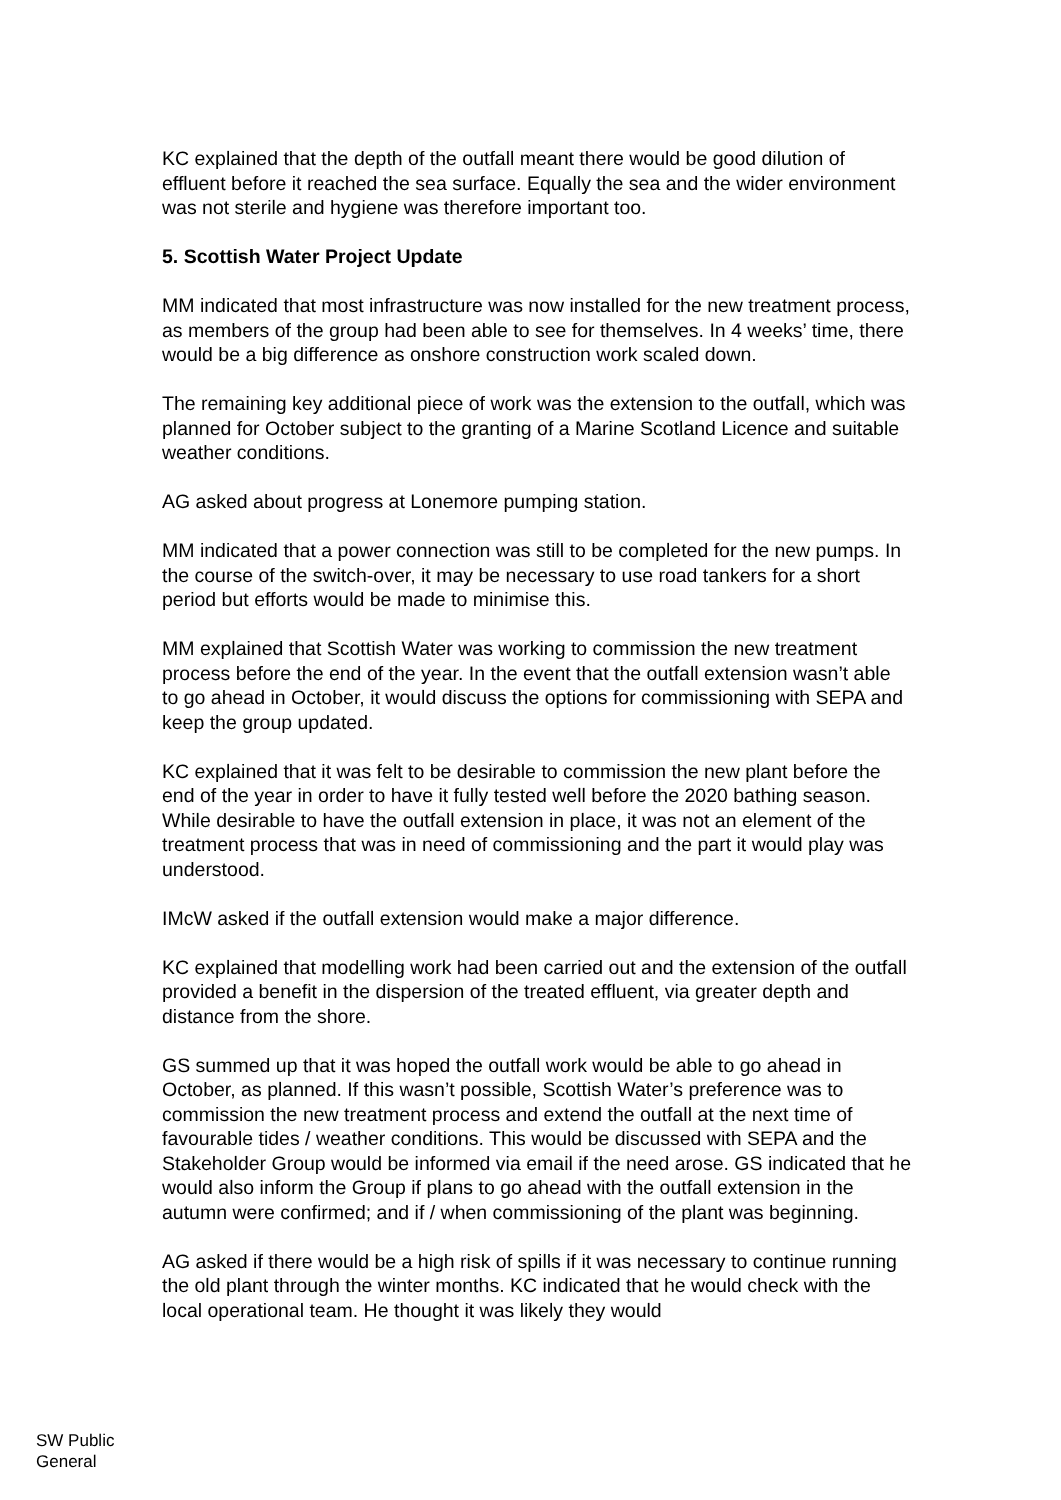KC explained that the depth of the outfall meant there would be good dilution of effluent before it reached the sea surface. Equally the sea and the wider environment was not sterile and hygiene was therefore important too.
5. Scottish Water Project Update
MM indicated that most infrastructure was now installed for the new treatment process, as members of the group had been able to see for themselves. In 4 weeks’ time, there would be a big difference as onshore construction work scaled down.
The remaining key additional piece of work was the extension to the outfall, which was planned for October subject to the granting of a Marine Scotland Licence and suitable weather conditions.
AG asked about progress at Lonemore pumping station.
MM indicated that a power connection was still to be completed for the new pumps. In the course of the switch-over, it may be necessary to use road tankers for a short period but efforts would be made to minimise this.
MM explained that Scottish Water was working to commission the new treatment process before the end of the year. In the event that the outfall extension wasn’t able to go ahead in October, it would discuss the options for commissioning with SEPA and keep the group updated.
KC explained that it was felt to be desirable to commission the new plant before the end of the year in order to have it fully tested well before the 2020 bathing season. While desirable to have the outfall extension in place, it was not an element of the treatment process that was in need of commissioning and the part it would play was understood.
IMcW asked if the outfall extension would make a major difference.
KC explained that modelling work had been carried out and the extension of the outfall provided a benefit in the dispersion of the treated effluent, via greater depth and distance from the shore.
GS summed up that it was hoped the outfall work would be able to go ahead in October, as planned. If this wasn’t possible, Scottish Water’s preference was to commission the new treatment process and extend the outfall at the next time of favourable tides / weather conditions. This would be discussed with SEPA and the Stakeholder Group would be informed via email if the need arose. GS indicated that he would also inform the Group if plans to go ahead with the outfall extension in the autumn were confirmed; and if / when commissioning of the plant was beginning.
AG asked if there would be a high risk of spills if it was necessary to continue running the old plant through the winter months. KC indicated that he would check with the local operational team. He thought it was likely they would
SW Public
General